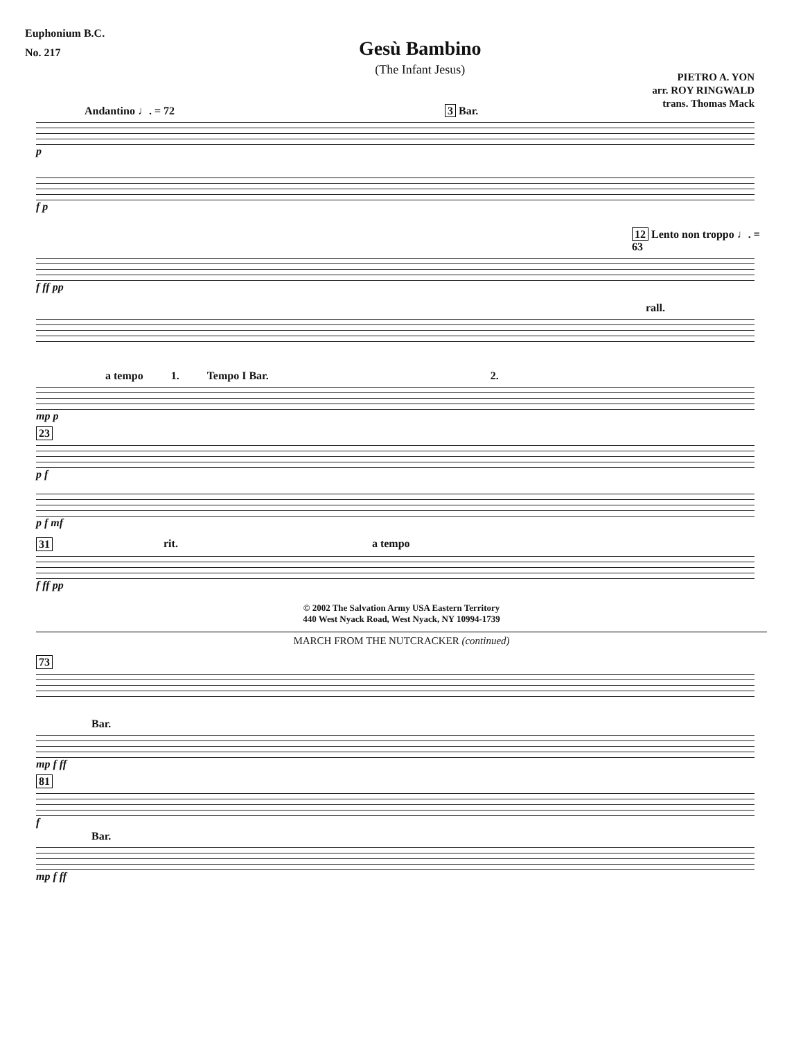Euphonium B.C.
No. 217
Gesù Bambino
(The Infant Jesus)
PIETRO A. YON
arr. ROY RINGWALD
trans. Thomas Mack
Andantino ♩. = 72 3 Bar.
p
f p
12 Lento non troppo ♩. = 63
f ff pp
rall.
a tempo 1. Tempo I Bar. 2.
mp p
23
p f
p f mf
31 rit. a tempo
f ff pp
© 2002 The Salvation Army USA Eastern Territory
440 West Nyack Road, West Nyack, NY 10994-1739
MARCH FROM THE NUTCRACKER (continued)
73
Bar.
mp f ff
81
f
Bar.
mp f ff